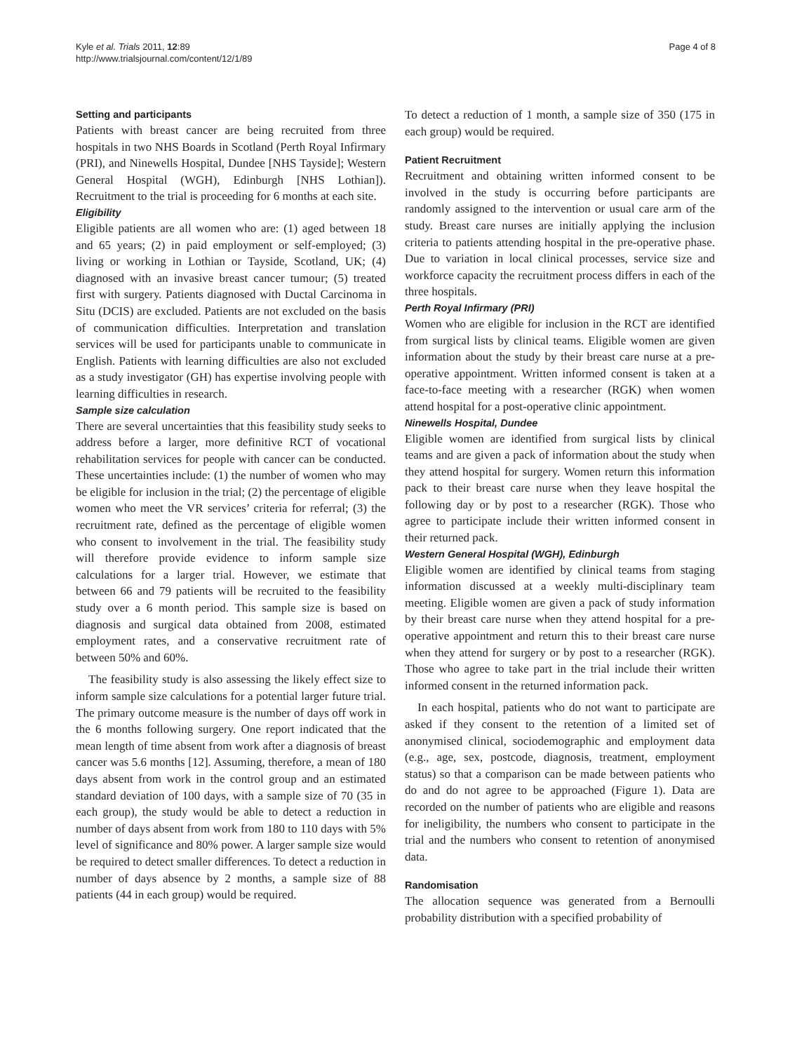Kyle et al. Trials 2011, 12:89
http://www.trialsjournal.com/content/12/1/89
Page 4 of 8
Setting and participants
Patients with breast cancer are being recruited from three hospitals in two NHS Boards in Scotland (Perth Royal Infirmary (PRI), and Ninewells Hospital, Dundee [NHS Tayside]; Western General Hospital (WGH), Edinburgh [NHS Lothian]). Recruitment to the trial is proceeding for 6 months at each site.
Eligibility
Eligible patients are all women who are: (1) aged between 18 and 65 years; (2) in paid employment or self-employed; (3) living or working in Lothian or Tayside, Scotland, UK; (4) diagnosed with an invasive breast cancer tumour; (5) treated first with surgery. Patients diagnosed with Ductal Carcinoma in Situ (DCIS) are excluded. Patients are not excluded on the basis of communication difficulties. Interpretation and translation services will be used for participants unable to communicate in English. Patients with learning difficulties are also not excluded as a study investigator (GH) has expertise involving people with learning difficulties in research.
Sample size calculation
There are several uncertainties that this feasibility study seeks to address before a larger, more definitive RCT of vocational rehabilitation services for people with cancer can be conducted. These uncertainties include: (1) the number of women who may be eligible for inclusion in the trial; (2) the percentage of eligible women who meet the VR services’ criteria for referral; (3) the recruitment rate, defined as the percentage of eligible women who consent to involvement in the trial. The feasibility study will therefore provide evidence to inform sample size calculations for a larger trial. However, we estimate that between 66 and 79 patients will be recruited to the feasibility study over a 6 month period. This sample size is based on diagnosis and surgical data obtained from 2008, estimated employment rates, and a conservative recruitment rate of between 50% and 60%.
The feasibility study is also assessing the likely effect size to inform sample size calculations for a potential larger future trial. The primary outcome measure is the number of days off work in the 6 months following surgery. One report indicated that the mean length of time absent from work after a diagnosis of breast cancer was 5.6 months [12]. Assuming, therefore, a mean of 180 days absent from work in the control group and an estimated standard deviation of 100 days, with a sample size of 70 (35 in each group), the study would be able to detect a reduction in number of days absent from work from 180 to 110 days with 5% level of significance and 80% power. A larger sample size would be required to detect smaller differences. To detect a reduction in number of days absence by 2 months, a sample size of 88 patients (44 in each group) would be required.
To detect a reduction of 1 month, a sample size of 350 (175 in each group) would be required.
Patient Recruitment
Recruitment and obtaining written informed consent to be involved in the study is occurring before participants are randomly assigned to the intervention or usual care arm of the study. Breast care nurses are initially applying the inclusion criteria to patients attending hospital in the pre-operative phase. Due to variation in local clinical processes, service size and workforce capacity the recruitment process differs in each of the three hospitals.
Perth Royal Infirmary (PRI)
Women who are eligible for inclusion in the RCT are identified from surgical lists by clinical teams. Eligible women are given information about the study by their breast care nurse at a pre-operative appointment. Written informed consent is taken at a face-to-face meeting with a researcher (RGK) when women attend hospital for a post-operative clinic appointment.
Ninewells Hospital, Dundee
Eligible women are identified from surgical lists by clinical teams and are given a pack of information about the study when they attend hospital for surgery. Women return this information pack to their breast care nurse when they leave hospital the following day or by post to a researcher (RGK). Those who agree to participate include their written informed consent in their returned pack.
Western General Hospital (WGH), Edinburgh
Eligible women are identified by clinical teams from staging information discussed at a weekly multi-disciplinary team meeting. Eligible women are given a pack of study information by their breast care nurse when they attend hospital for a pre-operative appointment and return this to their breast care nurse when they attend for surgery or by post to a researcher (RGK). Those who agree to take part in the trial include their written informed consent in the returned information pack.
In each hospital, patients who do not want to participate are asked if they consent to the retention of a limited set of anonymised clinical, sociodemographic and employment data (e.g., age, sex, postcode, diagnosis, treatment, employment status) so that a comparison can be made between patients who do and do not agree to be approached (Figure 1). Data are recorded on the number of patients who are eligible and reasons for ineligibility, the numbers who consent to participate in the trial and the numbers who consent to retention of anonymised data.
Randomisation
The allocation sequence was generated from a Bernoulli probability distribution with a specified probability of